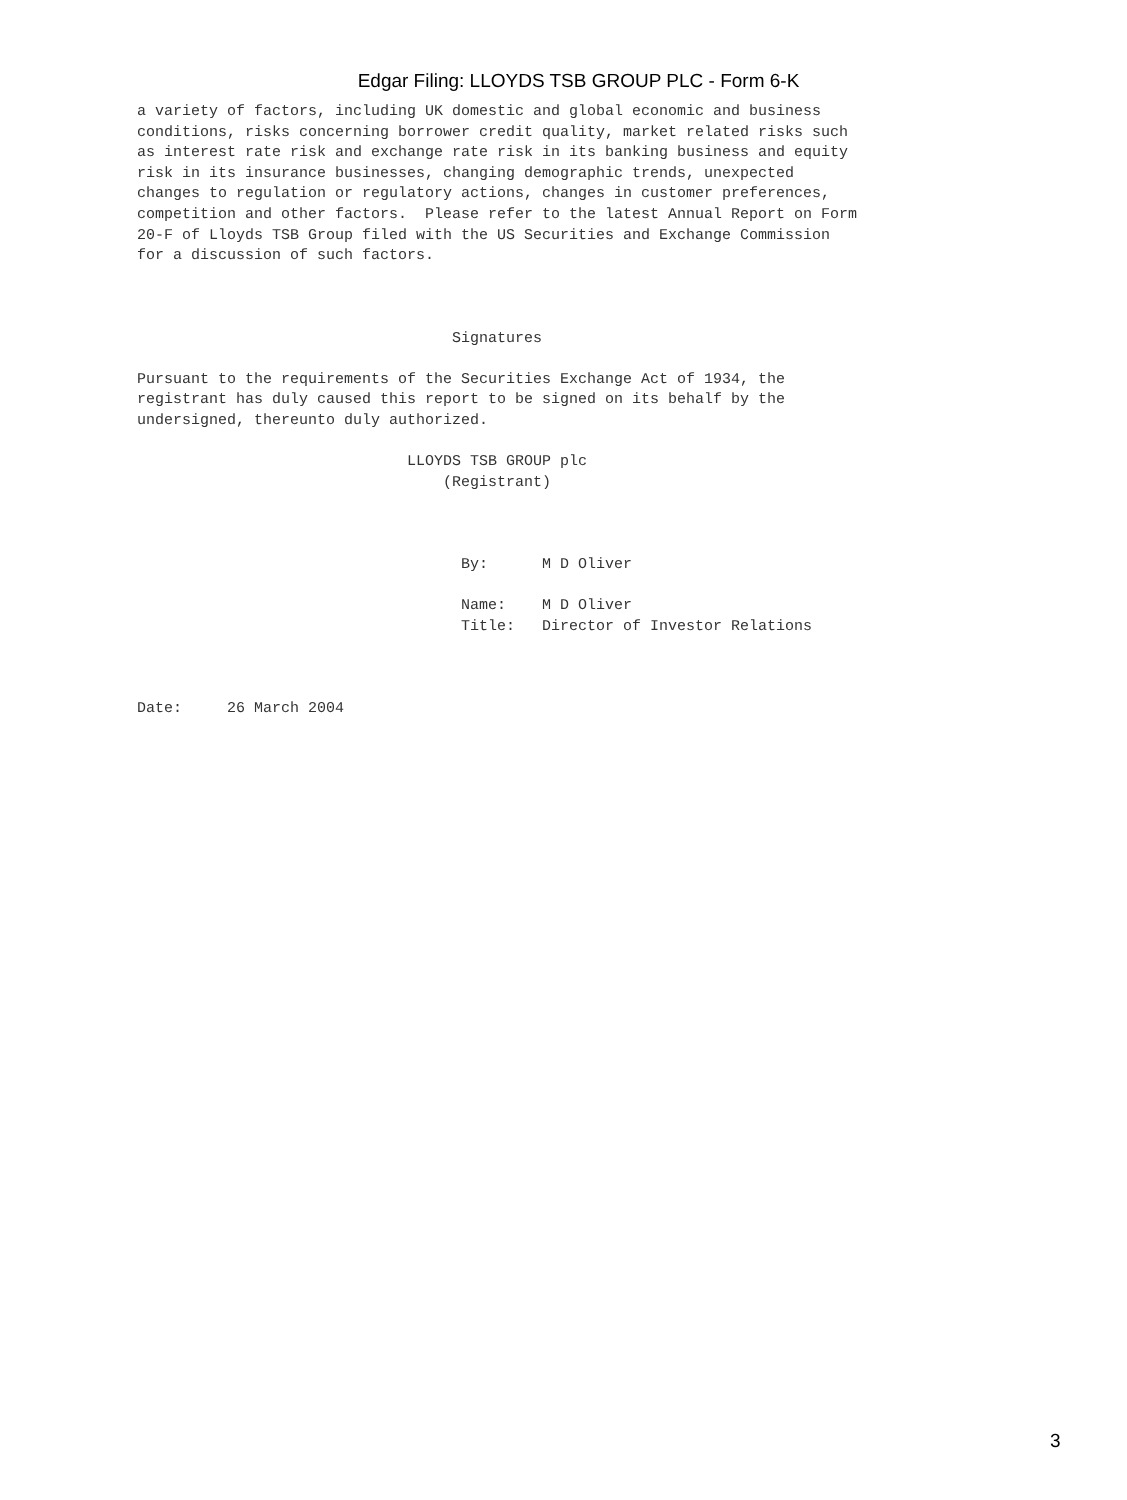Edgar Filing: LLOYDS TSB GROUP PLC - Form 6-K
a variety of factors, including UK domestic and global economic and business
conditions, risks concerning borrower credit quality, market related risks such
as interest rate risk and exchange rate risk in its banking business and equity
risk in its insurance businesses, changing demographic trends, unexpected
changes to regulation or regulatory actions, changes in customer preferences,
competition and other factors.  Please refer to the latest Annual Report on Form
20-F of Lloyds TSB Group filed with the US Securities and Exchange Commission
for a discussion of such factors.



                                   Signatures

Pursuant to the requirements of the Securities Exchange Act of 1934, the
registrant has duly caused this report to be signed on its behalf by the
undersigned, thereunto duly authorized.

                              LLOYDS TSB GROUP plc
                                  (Registrant)



                                    By:      M D Oliver

                                    Name:    M D Oliver
                                    Title:   Director of Investor Relations



Date:     26 March 2004
3